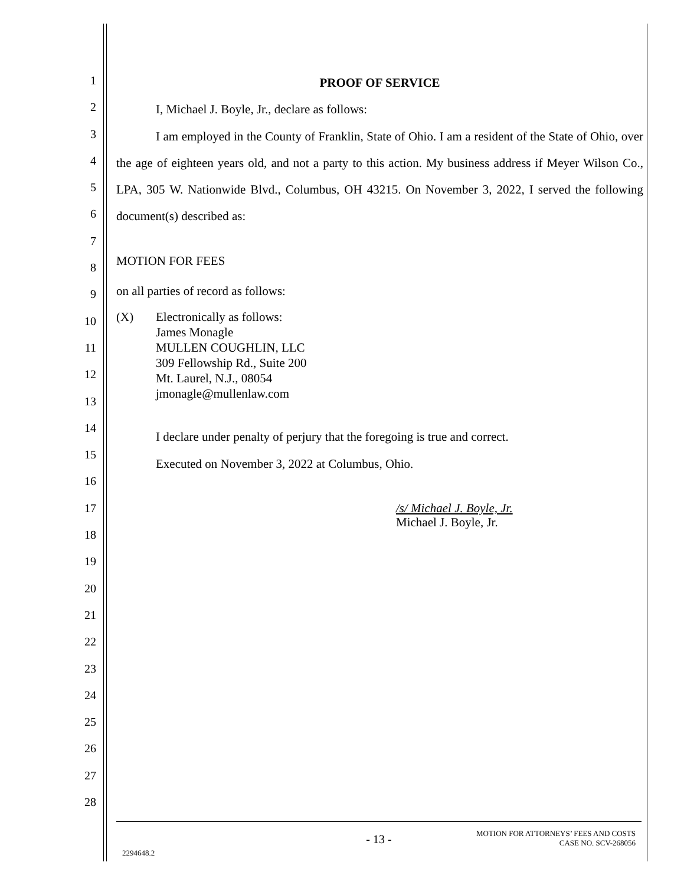123456789
10
11
12
13
14
15
16
17
18
19
20
21
22
23
24
25
26
27
28
PROOF OF SERVICE
I, Michael J. Boyle, Jr., declare as follows:
I am employed in the County of Franklin, State of Ohio. I am a resident of the State of Ohio, over the age of eighteen years old, and not a party to this action. My business address if Meyer Wilson Co., LPA, 305 W. Nationwide Blvd., Columbus, OH 43215. On November 3, 2022, I served the following document(s) described as:
MOTION FOR FEES
on all parties of record as follows:
(X) Electronically as follows:
James Monagle
MULLEN COUGHLIN, LLC
309 Fellowship Rd., Suite 200
Mt. Laurel, N.J., 08054
jmonagle@mullenlaw.com
I declare under penalty of perjury that the foregoing is true and correct.
Executed on November 3, 2022 at Columbus, Ohio.
/s/ Michael J. Boyle, Jr.
Michael J. Boyle, Jr.
MOTION FOR ATTORNEYS’ FEES AND COSTS
CASE NO. SCV-268056
- 13 -
2294648.2